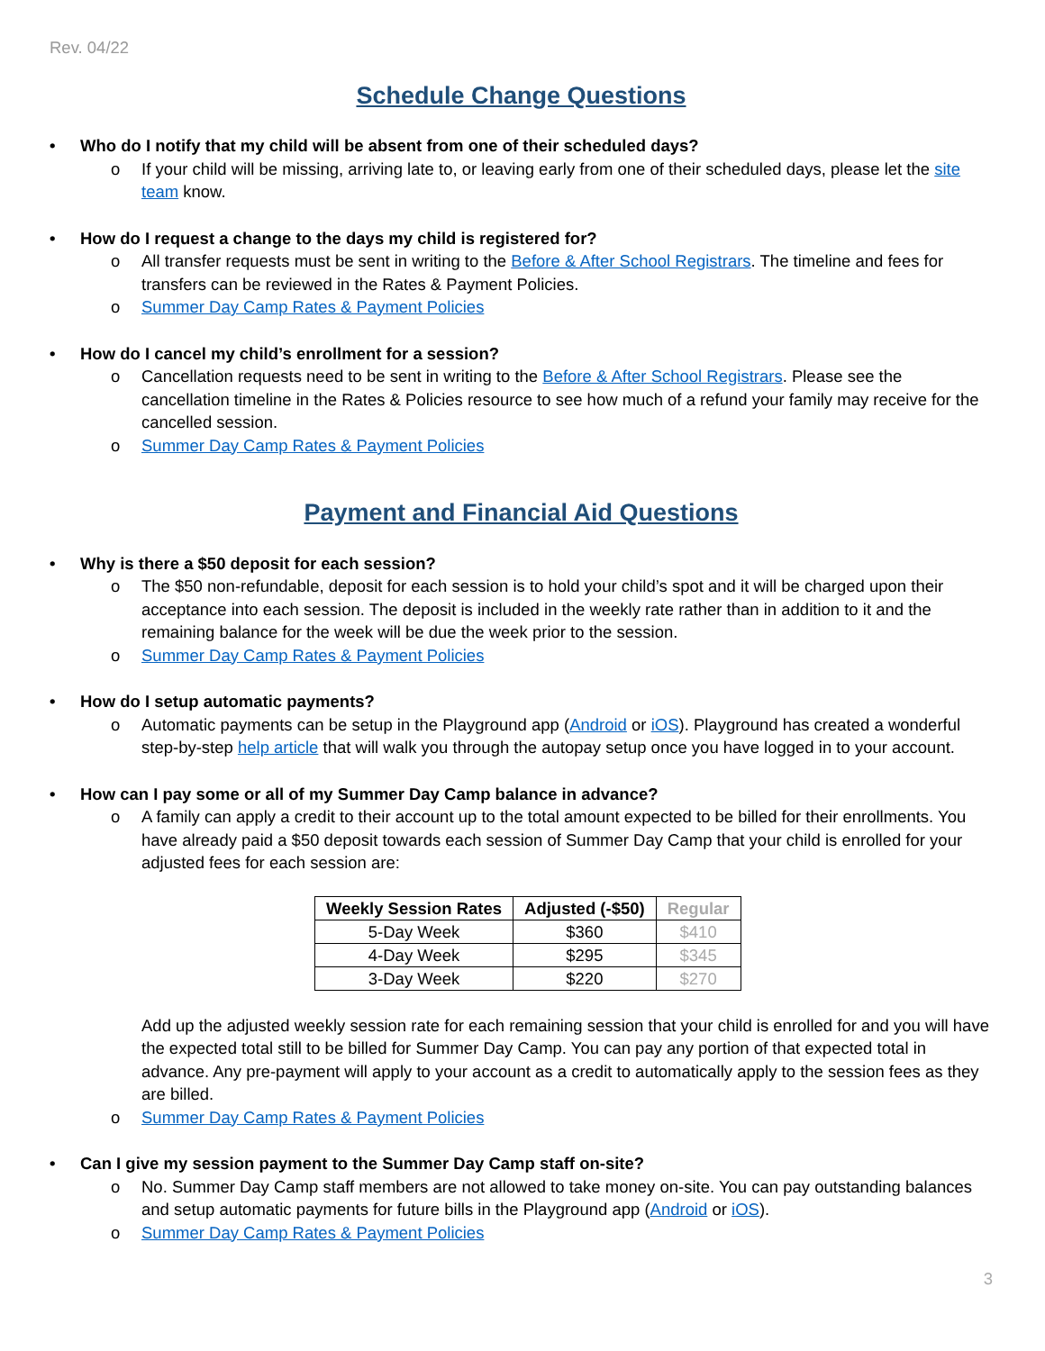Rev. 04/22
Schedule Change Questions
• Who do I notify that my child will be absent from one of their scheduled days?
o If your child will be missing, arriving late to, or leaving early from one of their scheduled days, please let the site team know.
• How do I request a change to the days my child is registered for?
o All transfer requests must be sent in writing to the Before & After School Registrars. The timeline and fees for transfers can be reviewed in the Rates & Payment Policies.
o Summer Day Camp Rates & Payment Policies
• How do I cancel my child’s enrollment for a session?
o Cancellation requests need to be sent in writing to the Before & After School Registrars. Please see the cancellation timeline in the Rates & Policies resource to see how much of a refund your family may receive for the cancelled session.
o Summer Day Camp Rates & Payment Policies
Payment and Financial Aid Questions
• Why is there a $50 deposit for each session?
o The $50 non-refundable, deposit for each session is to hold your child’s spot and it will be charged upon their acceptance into each session. The deposit is included in the weekly rate rather than in addition to it and the remaining balance for the week will be due the week prior to the session.
o Summer Day Camp Rates & Payment Policies
• How do I setup automatic payments?
o Automatic payments can be setup in the Playground app (Android or iOS). Playground has created a wonderful step-by-step help article that will walk you through the autopay setup once you have logged in to your account.
• How can I pay some or all of my Summer Day Camp balance in advance?
o A family can apply a credit to their account up to the total amount expected to be billed for their enrollments. You have already paid a $50 deposit towards each session of Summer Day Camp that your child is enrolled for your adjusted fees for each session are:
| Weekly Session Rates | Adjusted (-$50) | Regular |
| --- | --- | --- |
| 5-Day Week | $360 | $410 |
| 4-Day Week | $295 | $345 |
| 3-Day Week | $220 | $270 |
Add up the adjusted weekly session rate for each remaining session that your child is enrolled for and you will have the expected total still to be billed for Summer Day Camp. You can pay any portion of that expected total in advance. Any pre-payment will apply to your account as a credit to automatically apply to the session fees as they are billed.
o Summer Day Camp Rates & Payment Policies
• Can I give my session payment to the Summer Day Camp staff on-site?
o No. Summer Day Camp staff members are not allowed to take money on-site. You can pay outstanding balances and setup automatic payments for future bills in the Playground app (Android or iOS).
o Summer Day Camp Rates & Payment Policies
3